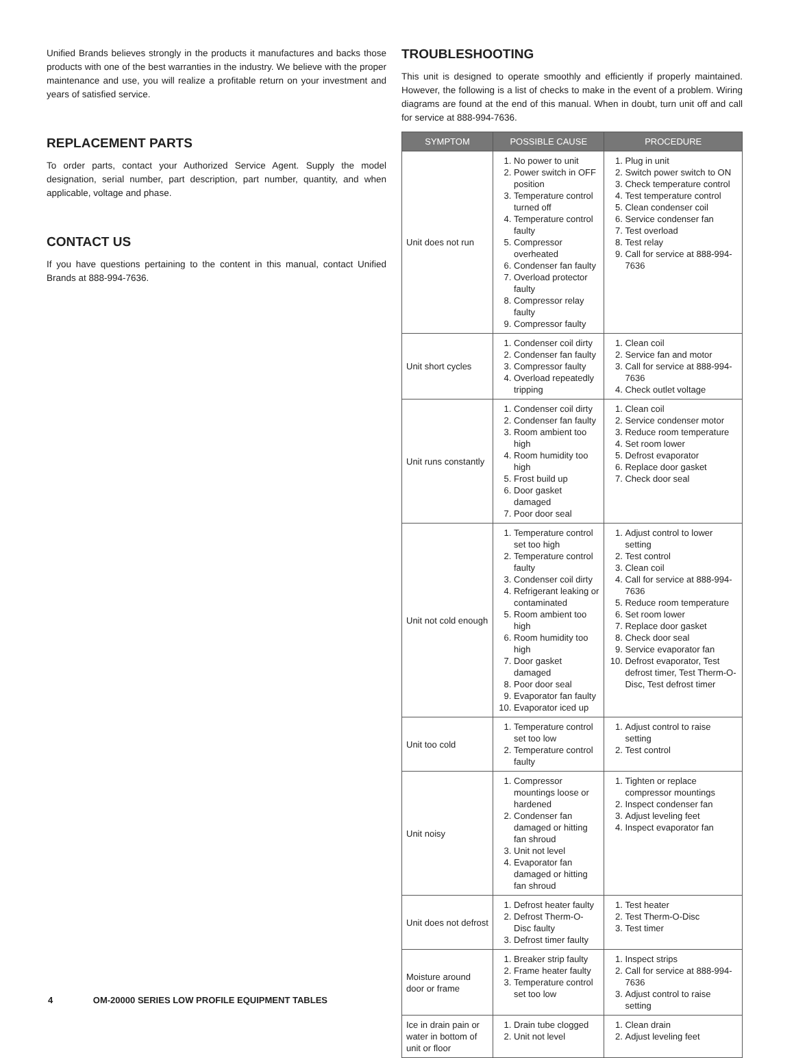Unified Brands believes strongly in the products it manufactures and backs those products with one of the best warranties in the industry. We believe with the proper maintenance and use, you will realize a profitable return on your investment and years of satisfied service.
REPLACEMENT PARTS
To order parts, contact your Authorized Service Agent. Supply the model designation, serial number, part description, part number, quantity, and when applicable, voltage and phase.
CONTACT US
If you have questions pertaining to the content in this manual, contact Unified Brands at 888-994-7636.
TROUBLESHOOTING
This unit is designed to operate smoothly and efficiently if properly maintained. However, the following is a list of checks to make in the event of a problem. Wiring diagrams are found at the end of this manual. When in doubt, turn unit off and call for service at 888-994-7636.
| SYMPTOM | POSSIBLE CAUSE | PROCEDURE |
| --- | --- | --- |
| Unit does not run | 1. No power to unit 2. Power switch in OFF position 3. Temperature control turned off 4. Temperature control faulty 5. Compressor overheated 6. Condenser fan faulty 7. Overload protector faulty 8. Compressor relay faulty 9. Compressor faulty | 1. Plug in unit 2. Switch power switch to ON 3. Check temperature control 4. Test temperature control 5. Clean condenser coil 6. Service condenser fan 7. Test overload 8. Test relay 9. Call for service at 888-994-7636 |
| Unit short cycles | 1. Condenser coil dirty 2. Condenser fan faulty 3. Compressor faulty 4. Overload repeatedly tripping | 1. Clean coil 2. Service fan and motor 3. Call for service at 888-994-7636 4. Check outlet voltage |
| Unit runs constantly | 1. Condenser coil dirty 2. Condenser fan faulty 3. Room ambient too high 4. Room humidity too high 5. Frost build up 6. Door gasket damaged 7. Poor door seal | 1. Clean coil 2. Service condenser motor 3. Reduce room temperature 4. Set room lower 5. Defrost evaporator 6. Replace door gasket 7. Check door seal |
| Unit not cold enough | 1. Temperature control set too high 2. Temperature control faulty 3. Condenser coil dirty 4. Refrigerant leaking or contaminated 5. Room ambient too high 6. Room humidity too high 7. Door gasket damaged 8. Poor door seal 9. Evaporator fan faulty 10. Evaporator iced up | 1. Adjust control to lower setting 2. Test control 3. Clean coil 4. Call for service at 888-994-7636 5. Reduce room temperature 6. Set room lower 7. Replace door gasket 8. Check door seal 9. Service evaporator fan 10. Defrost evaporator, Test defrost timer, Test Therm-O-Disc, Test defrost timer |
| Unit too cold | 1. Temperature control set too low 2. Temperature control faulty | 1. Adjust control to raise setting 2. Test control |
| Unit noisy | 1. Compressor mountings loose or hardened 2. Condenser fan damaged or hitting fan shroud 3. Unit not level 4. Evaporator fan damaged or hitting fan shroud | 1. Tighten or replace compressor mountings 2. Inspect condenser fan 3. Adjust leveling feet 4. Inspect evaporator fan |
| Unit does not defrost | 1. Defrost heater faulty 2. Defrost Therm-O-Disc faulty 3. Defrost timer faulty | 1. Test heater 2. Test Therm-O-Disc 3. Test timer |
| Moisture around door or frame | 1. Breaker strip faulty 2. Frame heater faulty 3. Temperature control set too low | 1. Inspect strips 2. Call for service at 888-994-7636 3. Adjust control to raise setting |
| Ice in drain pain or water in bottom of unit or floor | 1. Drain tube clogged 2. Unit not level | 1. Clean drain 2. Adjust leveling feet |
4 OM-20000 SERIES LOW PROFILE EQUIPMENT TABLES